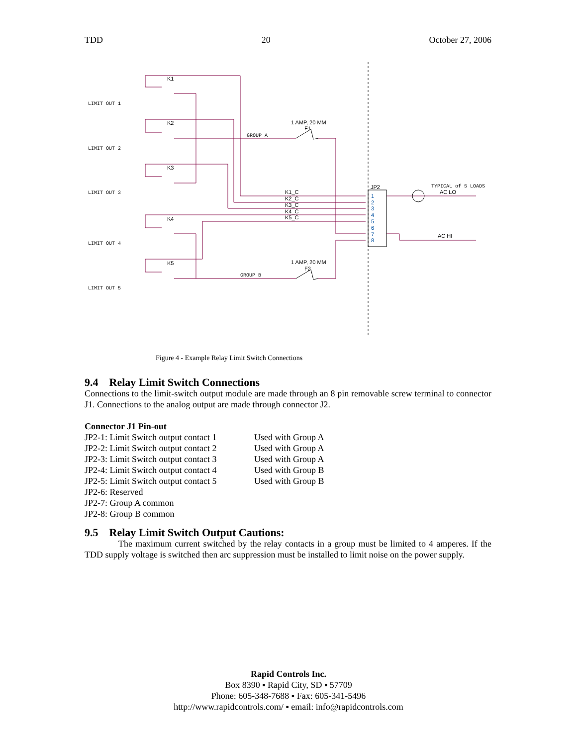TDD 20 October 27, 2006
K1
K2
K3
K4
K5
LIMIT OUT 1
LIMIT OUT 2
LIMIT OUT 3
LIMIT OUT 4
LIMIT OUT 5
GROUP A
GROUP B
1 AMP, 20 MM
F1
1 AMP, 20 MM
F2
K1_C
K2_C
K3_C
K4_C
K5_C
JP2
1
2
3
4
5
6
7
8
TYPICAL of 5 LOADS
AC LO
AC HI
Figure 4 - Example Relay Limit Switch Connections
9.4 Relay Limit Switch Connections
Connections to the limit-switch output module are made through an 8 pin removable screw terminal to connector J1. Connections to the analog output are made through connector J2.
Connector J1 Pin-out
| JP2-1: Limit Switch output contact 1 | Used with Group A |
| JP2-2: Limit Switch output contact 2 | Used with Group A |
| JP2-3: Limit Switch output contact 3 | Used with Group A |
| JP2-4: Limit Switch output contact 4 | Used with Group B |
| JP2-5: Limit Switch output contact 5 | Used with Group B |
| JP2-6: Reserved | |
| JP2-7: Group A common | |
| JP2-8: Group B common | |
9.5 Relay Limit Switch Output Cautions:
The maximum current switched by the relay contacts in a group must be limited to 4 amperes. If the TDD supply voltage is switched then arc suppression must be installed to limit noise on the power supply.
Rapid Controls Inc.
Box 8390 ▪ Rapid City, SD ▪ 57709
Phone: 605-348-7688 ▪ Fax: 605-341-5496
http://www.rapidcontrols.com/ ▪ email: info@rapidcontrols.com